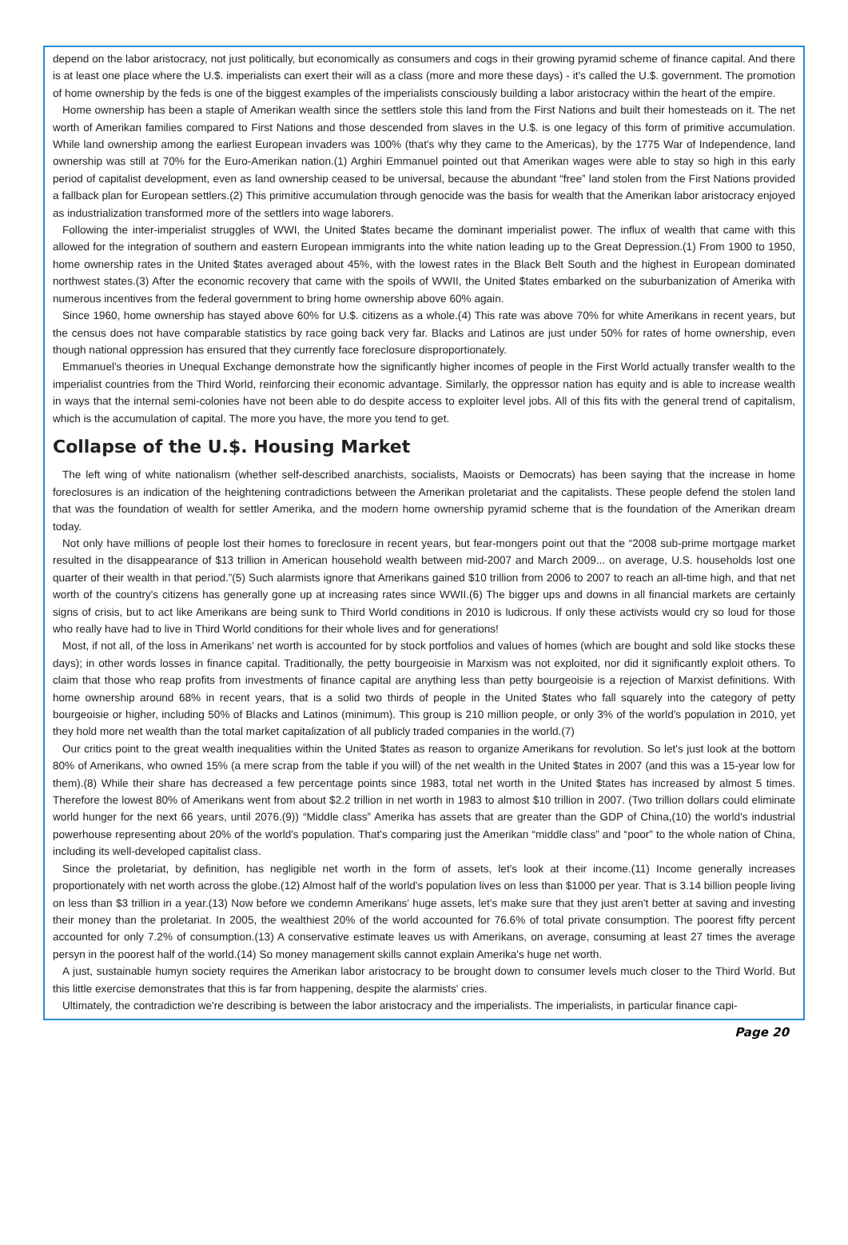depend on the labor aristocracy, not just politically, but economically as consumers and cogs in their growing pyramid scheme of finance capital. And there is at least one place where the U.$. imperialists can exert their will as a class (more and more these days) - it's called the U.$. government. The promotion of home ownership by the feds is one of the biggest examples of the imperialists consciously building a labor aristocracy within the heart of the empire.
Home ownership has been a staple of Amerikan wealth since the settlers stole this land from the First Nations and built their homesteads on it. The net worth of Amerikan families compared to First Nations and those descended from slaves in the U.$. is one legacy of this form of primitive accumulation. While land ownership among the earliest European invaders was 100% (that's why they came to the Americas), by the 1775 War of Independence, land ownership was still at 70% for the Euro-Amerikan nation.(1) Arghiri Emmanuel pointed out that Amerikan wages were able to stay so high in this early period of capitalist development, even as land ownership ceased to be universal, because the abundant “free” land stolen from the First Nations provided a fallback plan for European settlers.(2) This primitive accumulation through genocide was the basis for wealth that the Amerikan labor aristocracy enjoyed as industrialization transformed more of the settlers into wage laborers.
Following the inter-imperialist struggles of WWI, the United $tates became the dominant imperialist power. The influx of wealth that came with this allowed for the integration of southern and eastern European immigrants into the white nation leading up to the Great Depression.(1) From 1900 to 1950, home ownership rates in the United $tates averaged about 45%, with the lowest rates in the Black Belt South and the highest in European dominated northwest states.(3) After the economic recovery that came with the spoils of WWII, the United $tates embarked on the suburbanization of Amerika with numerous incentives from the federal government to bring home ownership above 60% again.
Since 1960, home ownership has stayed above 60% for U.$. citizens as a whole.(4) This rate was above 70% for white Amerikans in recent years, but the census does not have comparable statistics by race going back very far. Blacks and Latinos are just under 50% for rates of home ownership, even though national oppression has ensured that they currently face foreclosure disproportionately.
Emmanuel's theories in Unequal Exchange demonstrate how the significantly higher incomes of people in the First World actually transfer wealth to the imperialist countries from the Third World, reinforcing their economic advantage. Similarly, the oppressor nation has equity and is able to increase wealth in ways that the internal semi-colonies have not been able to do despite access to exploiter level jobs. All of this fits with the general trend of capitalism, which is the accumulation of capital. The more you have, the more you tend to get.
Collapse of the U.$. Housing Market
The left wing of white nationalism (whether self-described anarchists, socialists, Maoists or Democrats) has been saying that the increase in home foreclosures is an indication of the heightening contradictions between the Amerikan proletariat and the capitalists. These people defend the stolen land that was the foundation of wealth for settler Amerika, and the modern home ownership pyramid scheme that is the foundation of the Amerikan dream today.
Not only have millions of people lost their homes to foreclosure in recent years, but fear-mongers point out that the “2008 sub-prime mortgage market resulted in the disappearance of $13 trillion in American household wealth between mid-2007 and March 2009... on average, U.S. households lost one quarter of their wealth in that period.”(5) Such alarmists ignore that Amerikans gained $10 trillion from 2006 to 2007 to reach an all-time high, and that net worth of the country's citizens has generally gone up at increasing rates since WWII.(6) The bigger ups and downs in all financial markets are certainly signs of crisis, but to act like Amerikans are being sunk to Third World conditions in 2010 is ludicrous. If only these activists would cry so loud for those who really have had to live in Third World conditions for their whole lives and for generations!
Most, if not all, of the loss in Amerikans' net worth is accounted for by stock portfolios and values of homes (which are bought and sold like stocks these days); in other words losses in finance capital. Traditionally, the petty bourgeoisie in Marxism was not exploited, nor did it significantly exploit others. To claim that those who reap profits from investments of finance capital are anything less than petty bourgeoisie is a rejection of Marxist definitions. With home ownership around 68% in recent years, that is a solid two thirds of people in the United $tates who fall squarely into the category of petty bourgeoisie or higher, including 50% of Blacks and Latinos (minimum). This group is 210 million people, or only 3% of the world's population in 2010, yet they hold more net wealth than the total market capitalization of all publicly traded companies in the world.(7)
Our critics point to the great wealth inequalities within the United $tates as reason to organize Amerikans for revolution. So let's just look at the bottom 80% of Amerikans, who owned 15% (a mere scrap from the table if you will) of the net wealth in the United $tates in 2007 (and this was a 15-year low for them).(8) While their share has decreased a few percentage points since 1983, total net worth in the United $tates has increased by almost 5 times. Therefore the lowest 80% of Amerikans went from about $2.2 trillion in net worth in 1983 to almost $10 trillion in 2007. (Two trillion dollars could eliminate world hunger for the next 66 years, until 2076.(9)) “Middle class” Amerika has assets that are greater than the GDP of China,(10) the world's industrial powerhouse representing about 20% of the world's population. That's comparing just the Amerikan “middle class” and “poor” to the whole nation of China, including its well-developed capitalist class.
Since the proletariat, by definition, has negligible net worth in the form of assets, let's look at their income.(11) Income generally increases proportionately with net worth across the globe.(12) Almost half of the world's population lives on less than $1000 per year. That is 3.14 billion people living on less than $3 trillion in a year.(13) Now before we condemn Amerikans' huge assets, let's make sure that they just aren't better at saving and investing their money than the proletariat. In 2005, the wealthiest 20% of the world accounted for 76.6% of total private consumption. The poorest fifty percent accounted for only 7.2% of consumption.(13) A conservative estimate leaves us with Amerikans, on average, consuming at least 27 times the average persyn in the poorest half of the world.(14) So money management skills cannot explain Amerika's huge net worth.
A just, sustainable humyn society requires the Amerikan labor aristocracy to be brought down to consumer levels much closer to the Third World. But this little exercise demonstrates that this is far from happening, despite the alarmists' cries.
Ultimately, the contradiction we're describing is between the labor aristocracy and the imperialists. The imperialists, in particular finance capi-
Page 20